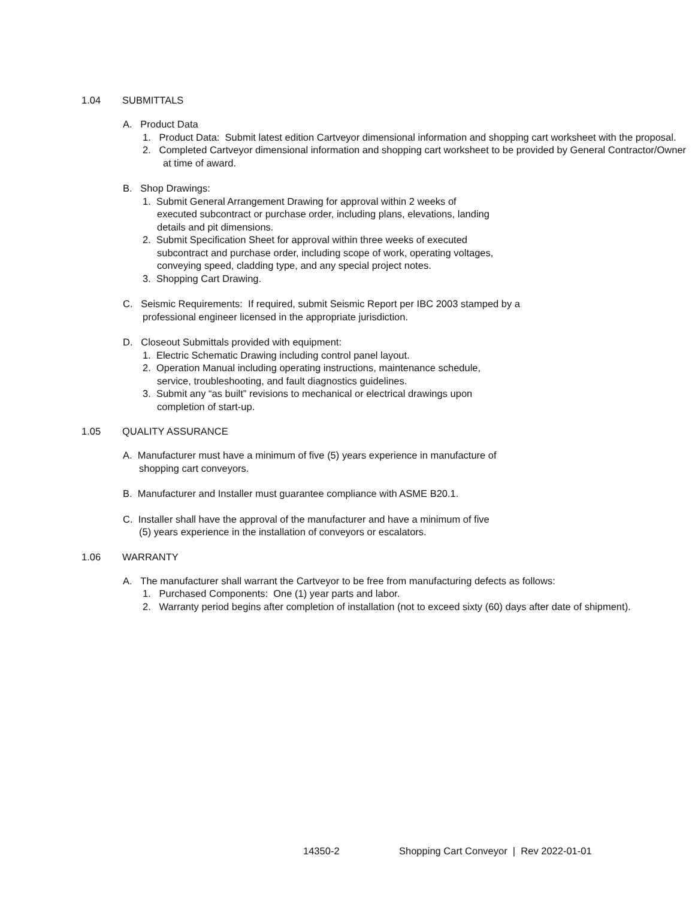1.04 SUBMITTALS
A. Product Data
1. Product Data: Submit latest edition Cartveyor dimensional information and shopping cart worksheet with the proposal.
2. Completed Cartveyor dimensional information and shopping cart worksheet to be provided by General Contractor/Owner at time of award.
B. Shop Drawings:
1. Submit General Arrangement Drawing for approval within 2 weeks of
executed subcontract or purchase order, including plans, elevations, landing
details and pit dimensions.
2. Submit Specification Sheet for approval within three weeks of executed
subcontract and purchase order, including scope of work, operating voltages,
conveying speed, cladding type, and any special project notes.
3. Shopping Cart Drawing.
C. Seismic Requirements: If required, submit Seismic Report per IBC 2003 stamped by a
professional engineer licensed in the appropriate jurisdiction.
D. Closeout Submittals provided with equipment:
1. Electric Schematic Drawing including control panel layout.
2. Operation Manual including operating instructions, maintenance schedule,
service, troubleshooting, and fault diagnostics guidelines.
3. Submit any “as built” revisions to mechanical or electrical drawings upon
completion of start-up.
1.05 QUALITY ASSURANCE
A. Manufacturer must have a minimum of five (5) years experience in manufacture of
shopping cart conveyors.
B. Manufacturer and Installer must guarantee compliance with ASME B20.1.
C. Installer shall have the approval of the manufacturer and have a minimum of five
(5) years experience in the installation of conveyors or escalators.
1.06 WARRANTY
A. The manufacturer shall warrant the Cartveyor to be free from manufacturing defects as follows:
1. Purchased Components: One (1) year parts and labor.
2. Warranty period begins after completion of installation (not to exceed sixty (60) days after date of shipment).
14350-2 Shopping Cart Conveyor | Rev 2022-01-01